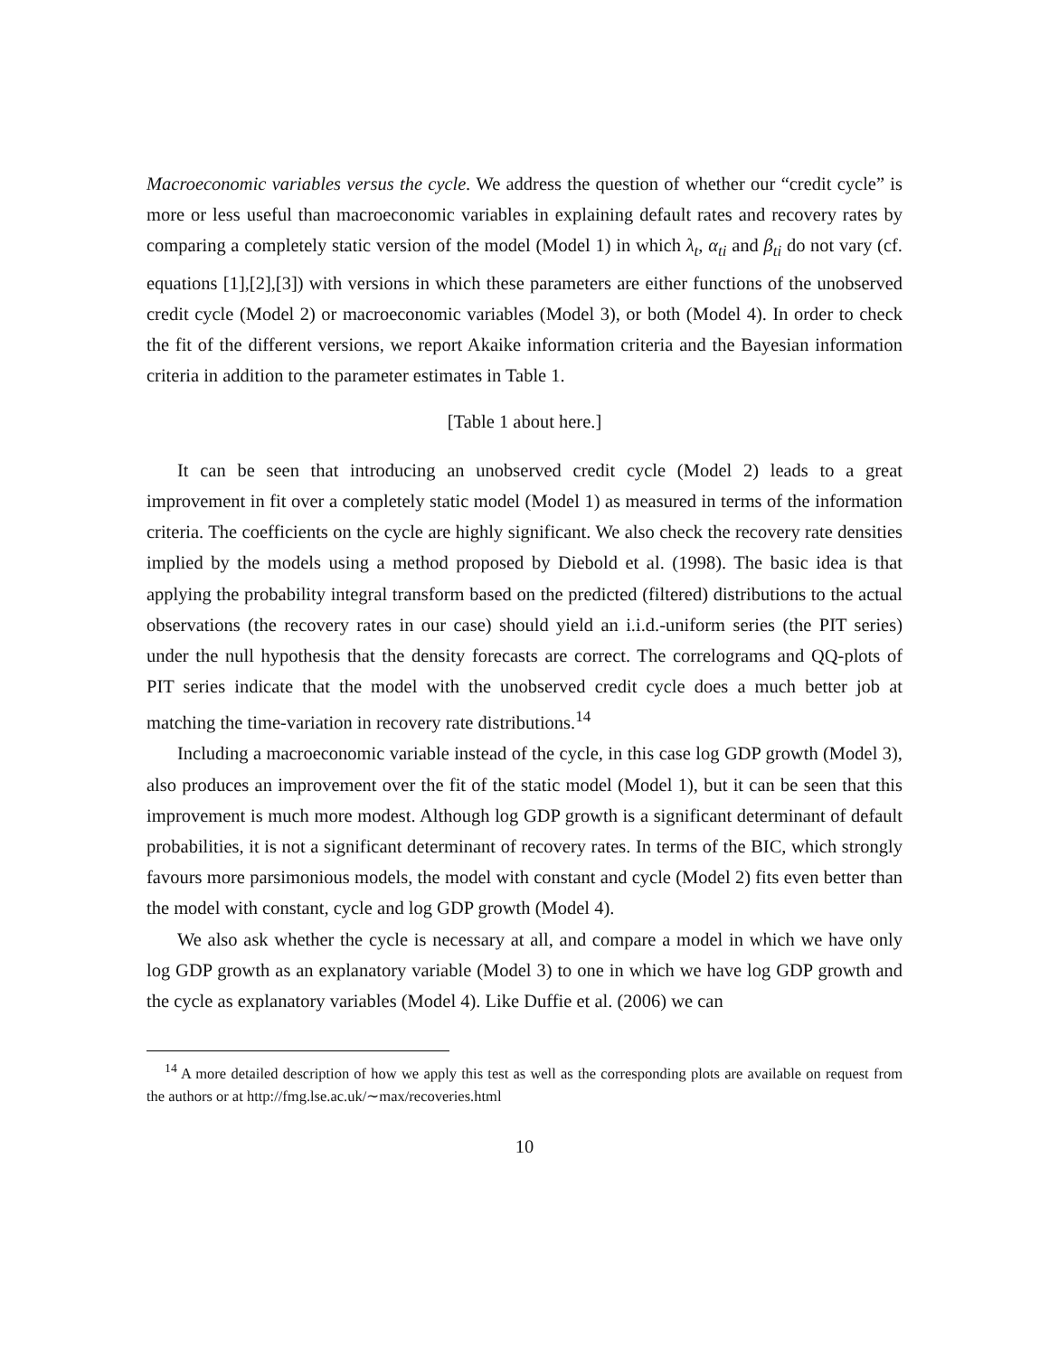Macroeconomic variables versus the cycle. We address the question of whether our “credit cycle” is more or less useful than macroeconomic variables in explaining default rates and recovery rates by comparing a completely static version of the model (Model 1) in which λ<sub>t</sub>, α<sub>ti</sub> and β<sub>ti</sub> do not vary (cf. equations [1],[2],[3]) with versions in which these parameters are either functions of the unobserved credit cycle (Model 2) or macroeconomic variables (Model 3), or both (Model 4). In order to check the fit of the different versions, we report Akaike information criteria and the Bayesian information criteria in addition to the parameter estimates in Table 1.
[Table 1 about here.]
It can be seen that introducing an unobserved credit cycle (Model 2) leads to a great improvement in fit over a completely static model (Model 1) as measured in terms of the information criteria. The coefficients on the cycle are highly significant. We also check the recovery rate densities implied by the models using a method proposed by Diebold et al. (1998). The basic idea is that applying the probability integral transform based on the predicted (filtered) distributions to the actual observations (the recovery rates in our case) should yield an i.i.d.-uniform series (the PIT series) under the null hypothesis that the density forecasts are correct. The correlograms and QQ-plots of PIT series indicate that the model with the unobserved credit cycle does a much better job at matching the time-variation in recovery rate distributions.<sup>14</sup>
Including a macroeconomic variable instead of the cycle, in this case log GDP growth (Model 3), also produces an improvement over the fit of the static model (Model 1), but it can be seen that this improvement is much more modest. Although log GDP growth is a significant determinant of default probabilities, it is not a significant determinant of recovery rates. In terms of the BIC, which strongly favours more parsimonious models, the model with constant and cycle (Model 2) fits even better than the model with constant, cycle and log GDP growth (Model 4).
We also ask whether the cycle is necessary at all, and compare a model in which we have only log GDP growth as an explanatory variable (Model 3) to one in which we have log GDP growth and the cycle as explanatory variables (Model 4). Like Duffie et al. (2006) we can
<sup>14</sup> A more detailed description of how we apply this test as well as the corresponding plots are available on request from the authors or at http://fmg.lse.ac.uk/∼max/recoveries.html
10